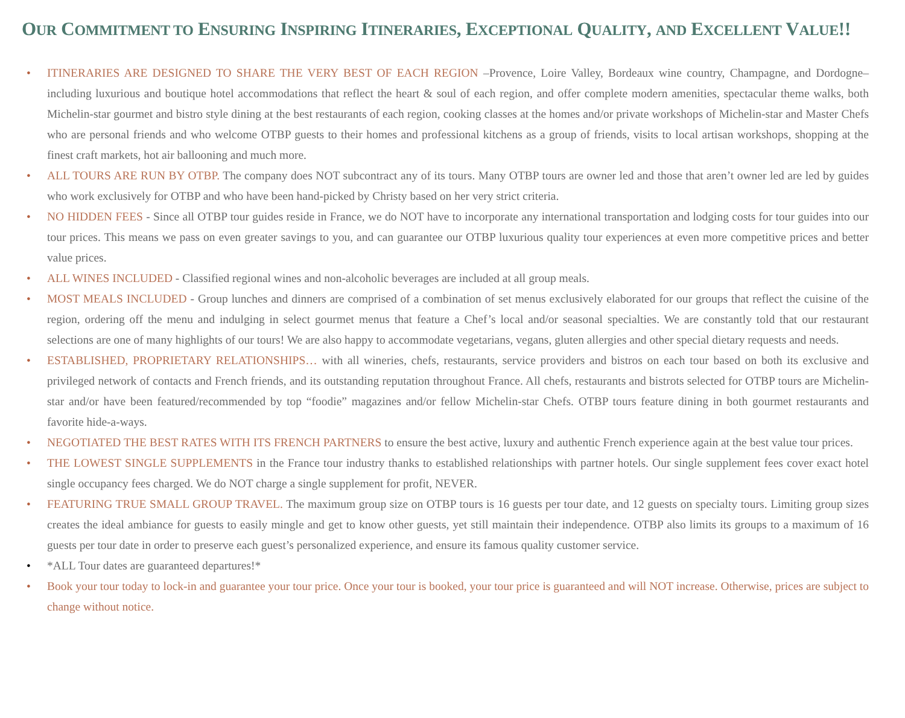OUR COMMITMENT TO ENSURING INSPIRING ITINERARIES, EXCEPTIONAL QUALITY, AND EXCELLENT VALUE!!
• ITINERARIES ARE DESIGNED TO SHARE THE VERY BEST OF EACH REGION –Provence, Loire Valley, Bordeaux wine country, Champagne, and Dordogne– including luxurious and boutique hotel accommodations that reflect the heart & soul of each region, and offer complete modern amenities, spectacular theme walks, both Michelin-star gourmet and bistro style dining at the best restaurants of each region, cooking classes at the homes and/or private workshops of Michelin-star and Master Chefs who are personal friends and who welcome OTBP guests to their homes and professional kitchens as a group of friends, visits to local artisan workshops, shopping at the finest craft markets, hot air ballooning and much more.
• ALL TOURS ARE RUN BY OTBP. The company does NOT subcontract any of its tours. Many OTBP tours are owner led and those that aren’t owner led are led by guides who work exclusively for OTBP and who have been hand-picked by Christy based on her very strict criteria.
• NO HIDDEN FEES - Since all OTBP tour guides reside in France, we do NOT have to incorporate any international transportation and lodging costs for tour guides into our tour prices. This means we pass on even greater savings to you, and can guarantee our OTBP luxurious quality tour experiences at even more competitive prices and better value prices.
• ALL WINES INCLUDED - Classified regional wines and non-alcoholic beverages are included at all group meals.
• MOST MEALS INCLUDED - Group lunches and dinners are comprised of a combination of set menus exclusively elaborated for our groups that reflect the cuisine of the region, ordering off the menu and indulging in select gourmet menus that feature a Chef’s local and/or seasonal specialties. We are constantly told that our restaurant selections are one of many highlights of our tours! We are also happy to accommodate vegetarians, vegans, gluten allergies and other special dietary requests and needs.
• ESTABLISHED, PROPRIETARY RELATIONSHIPS… with all wineries, chefs, restaurants, service providers and bistros on each tour based on both its exclusive and privileged network of contacts and French friends, and its outstanding reputation throughout France. All chefs, restaurants and bistrots selected for OTBP tours are Michelin-star and/or have been featured/recommended by top “foodie” magazines and/or fellow Michelin-star Chefs. OTBP tours feature dining in both gourmet restaurants and favorite hide-a-ways.
• NEGOTIATED THE BEST RATES WITH ITS FRENCH PARTNERS to ensure the best active, luxury and authentic French experience again at the best value tour prices.
• THE LOWEST SINGLE SUPPLEMENTS in the France tour industry thanks to established relationships with partner hotels. Our single supplement fees cover exact hotel single occupancy fees charged. We do NOT charge a single supplement for profit, NEVER.
• FEATURING TRUE SMALL GROUP TRAVEL. The maximum group size on OTBP tours is 16 guests per tour date, and 12 guests on specialty tours. Limiting group sizes creates the ideal ambiance for guests to easily mingle and get to know other guests, yet still maintain their independence. OTBP also limits its groups to a maximum of 16 guests per tour date in order to preserve each guest’s personalized experience, and ensure its famous quality customer service.
• *ALL Tour dates are guaranteed departures!*
• Book your tour today to lock-in and guarantee your tour price. Once your tour is booked, your tour price is guaranteed and will NOT increase. Otherwise, prices are subject to change without notice.